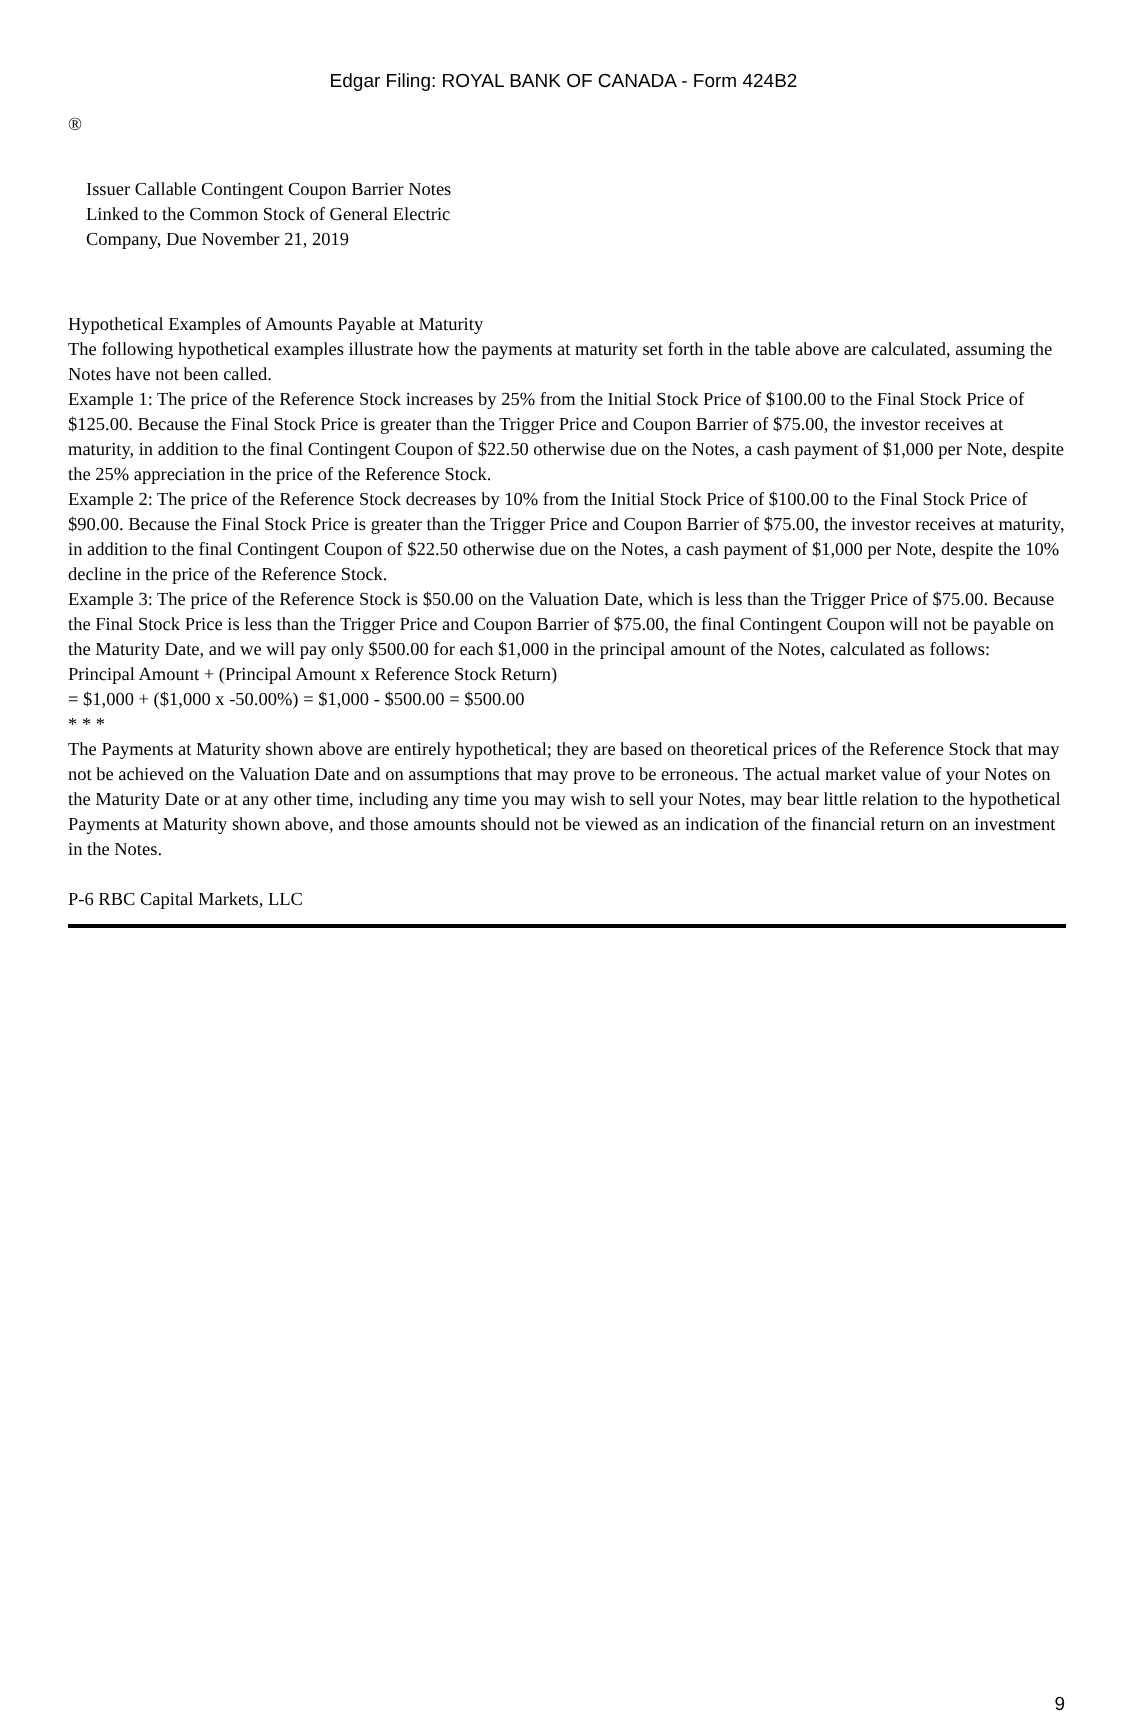Edgar Filing: ROYAL BANK OF CANADA - Form 424B2
®
Issuer Callable Contingent Coupon Barrier Notes
Linked to the Common Stock of General Electric
Company, Due November 21, 2019
Hypothetical Examples of Amounts Payable at Maturity
The following hypothetical examples illustrate how the payments at maturity set forth in the table above are calculated, assuming the Notes have not been called.
Example 1: The price of the Reference Stock increases by 25% from the Initial Stock Price of $100.00 to the Final Stock Price of $125.00. Because the Final Stock Price is greater than the Trigger Price and Coupon Barrier of $75.00, the investor receives at maturity, in addition to the final Contingent Coupon of $22.50 otherwise due on the Notes, a cash payment of $1,000 per Note, despite the 25% appreciation in the price of the Reference Stock.
Example 2: The price of the Reference Stock decreases by 10% from the Initial Stock Price of $100.00 to the Final Stock Price of $90.00. Because the Final Stock Price is greater than the Trigger Price and Coupon Barrier of $75.00, the investor receives at maturity, in addition to the final Contingent Coupon of $22.50 otherwise due on the Notes, a cash payment of $1,000 per Note, despite the 10% decline in the price of the Reference Stock.
Example 3: The price of the Reference Stock is $50.00 on the Valuation Date, which is less than the Trigger Price of $75.00. Because the Final Stock Price is less than the Trigger Price and Coupon Barrier of $75.00, the final Contingent Coupon will not be payable on the Maturity Date, and we will pay only $500.00 for each $1,000 in the principal amount of the Notes, calculated as follows:
Principal Amount + (Principal Amount x Reference Stock Return)
= $1,000 + ($1,000 x -50.00%) = $1,000 - $500.00 = $500.00
* * *
The Payments at Maturity shown above are entirely hypothetical; they are based on theoretical prices of the Reference Stock that may not be achieved on the Valuation Date and on assumptions that may prove to be erroneous. The actual market value of your Notes on the Maturity Date or at any other time, including any time you may wish to sell your Notes, may bear little relation to the hypothetical Payments at Maturity shown above, and those amounts should not be viewed as an indication of the financial return on an investment in the Notes.
P-6 RBC Capital Markets, LLC
9